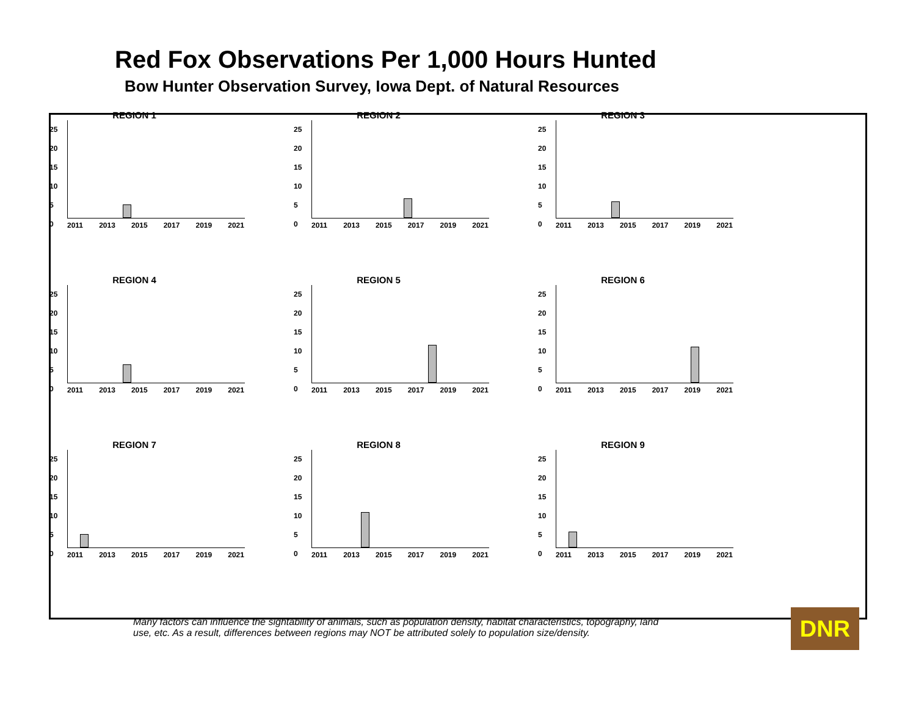Red Fox Observations Per 1,000 Hours Hunted
Bow Hunter Observation Survey, Iowa Dept. of Natural Resources
REGION 1
25
20
15
10
5
0
2011 2013 2015 2017 2019 2021
REGION 2
25
20
15
10
5
0
2011 2013 2015 2017 2019 2021
REGION 3
25
20
15
10
5
0
2011 2013 2015 2017 2019 2021
REGION 4
25
20
15
10
5
0
2011 2013 2015 2017 2019 2021
REGION 5
25
20
15
10
5
0
2011 2013 2015 2017 2019 2021
REGION 6
25
20
15
10
5
0
2011 2013 2015 2017 2019 2021
REGION 7
25
20
15
10
5
0
2011 2013 2015 2017 2019 2021
REGION 8
25
20
15
10
5
0
2011 2013 2015 2017 2019 2021
REGION 9
25
20
15
10
5
0
2011 2013 2015 2017 2019 2021
Many factors can influence the sightability of animals, such as population density, habitat characteristics, topography, land use, etc. As a result, differences between regions may NOT be attributed solely to population size/density.
DNR